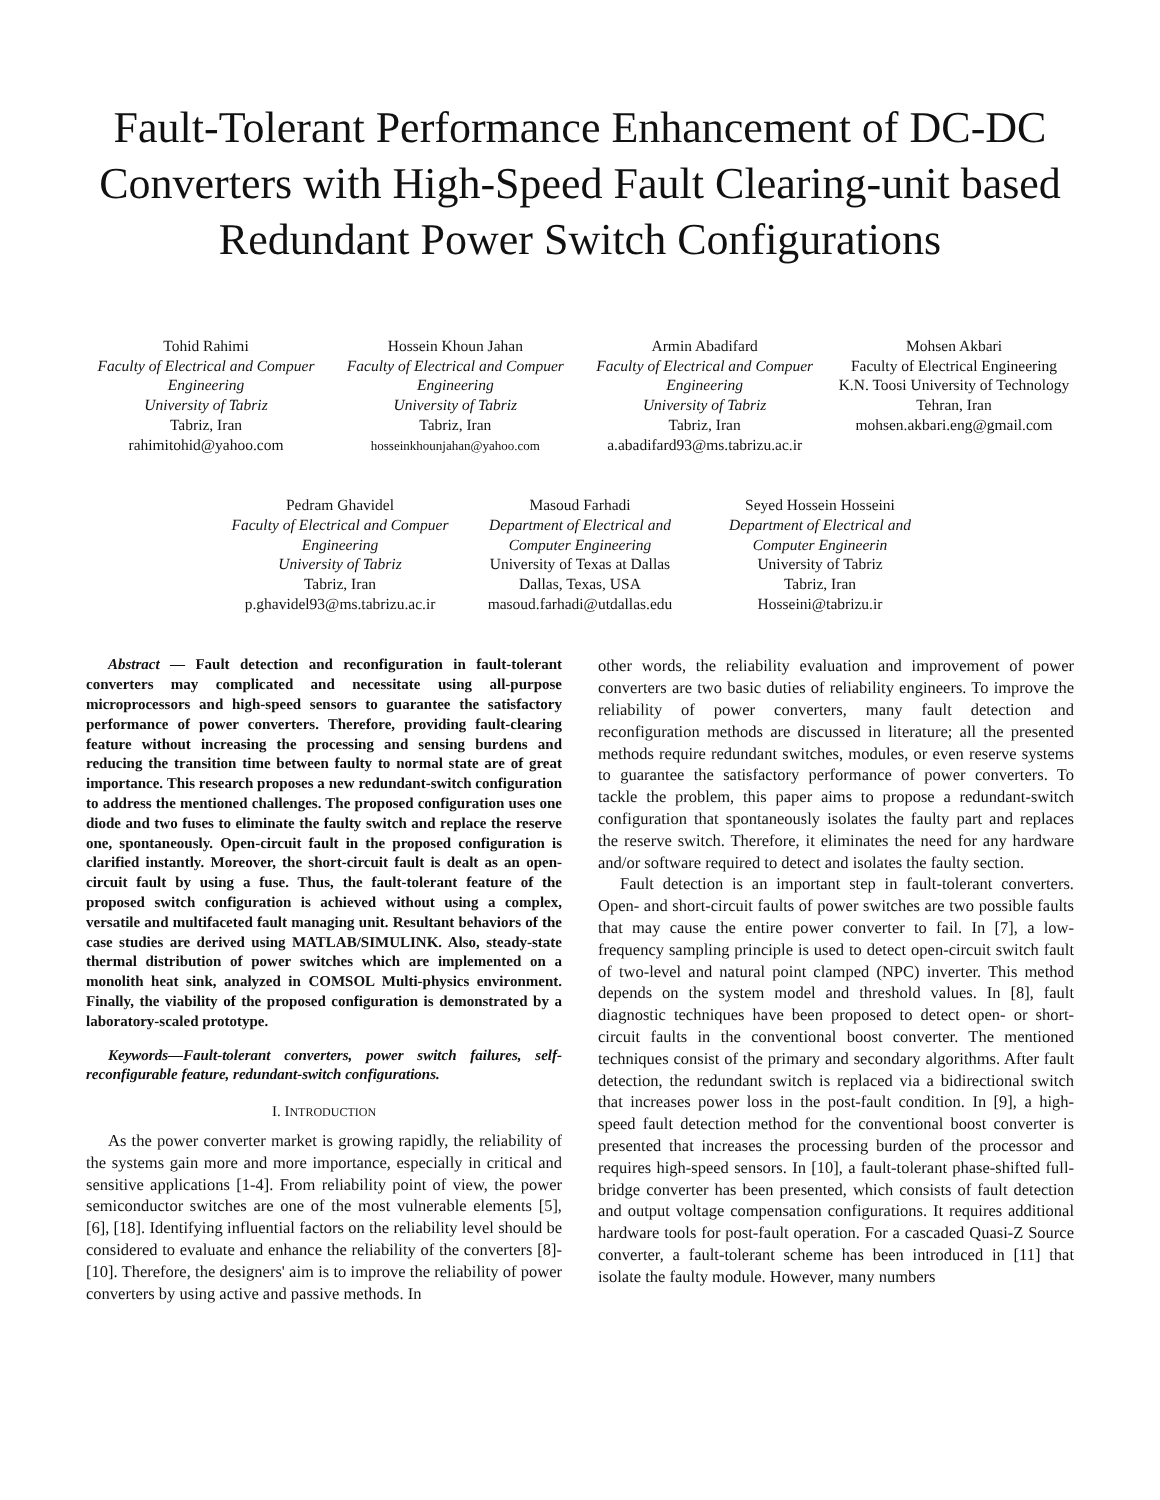Fault-Tolerant Performance Enhancement of DC-DC Converters with High-Speed Fault Clearing-unit based Redundant Power Switch Configurations
Tohid Rahimi
Faculty of Electrical and Compuer Engineering
University of Tabriz
Tabriz, Iran
rahimitohid@yahoo.com
Hossein Khoun Jahan
Faculty of Electrical and Compuer Engineering
University of Tabriz
Tabriz, Iran
hosseinkhounjahan@yahoo.com
Armin Abadifard
Faculty of Electrical and Compuer Engineering
University of Tabriz
Tabriz, Iran
a.abadifard93@ms.tabrizu.ac.ir
Mohsen Akbari
Faculty of Electrical Engineering
K.N. Toosi University of Technology
Tehran, Iran
mohsen.akbari.eng@gmail.com
Pedram Ghavidel
Faculty of Electrical and Compuer Engineering
University of Tabriz
Tabriz, Iran
p.ghavidel93@ms.tabrizu.ac.ir
Masoud Farhadi
Department of Electrical and Computer Engineering
University of Texas at Dallas
Dallas, Texas, USA
masoud.farhadi@utdallas.edu
Seyed Hossein Hosseini
Department of Electrical and Computer Engineerin
University of Tabriz
Tabriz, Iran
Hosseini@tabrizu.ir
Abstract — Fault detection and reconfiguration in fault-tolerant converters may complicated and necessitate using all-purpose microprocessors and high-speed sensors to guarantee the satisfactory performance of power converters. Therefore, providing fault-clearing feature without increasing the processing and sensing burdens and reducing the transition time between faulty to normal state are of great importance. This research proposes a new redundant-switch configuration to address the mentioned challenges. The proposed configuration uses one diode and two fuses to eliminate the faulty switch and replace the reserve one, spontaneously. Open-circuit fault in the proposed configuration is clarified instantly. Moreover, the short-circuit fault is dealt as an open-circuit fault by using a fuse. Thus, the fault-tolerant feature of the proposed switch configuration is achieved without using a complex, versatile and multifaceted fault managing unit. Resultant behaviors of the case studies are derived using MATLAB/SIMULINK. Also, steady-state thermal distribution of power switches which are implemented on a monolith heat sink, analyzed in COMSOL Multi-physics environment. Finally, the viability of the proposed configuration is demonstrated by a laboratory-scaled prototype.
Keywords—Fault-tolerant converters, power switch failures, self-reconfigurable feature, redundant-switch configurations.
I. INTRODUCTION
As the power converter market is growing rapidly, the reliability of the systems gain more and more importance, especially in critical and sensitive applications [1-4]. From reliability point of view, the power semiconductor switches are one of the most vulnerable elements [5], [6], [18]. Identifying influential factors on the reliability level should be considered to evaluate and enhance the reliability of the converters [8]-[10]. Therefore, the designers' aim is to improve the reliability of power converters by using active and passive methods. In
other words, the reliability evaluation and improvement of power converters are two basic duties of reliability engineers. To improve the reliability of power converters, many fault detection and reconfiguration methods are discussed in literature; all the presented methods require redundant switches, modules, or even reserve systems to guarantee the satisfactory performance of power converters. To tackle the problem, this paper aims to propose a redundant-switch configuration that spontaneously isolates the faulty part and replaces the reserve switch. Therefore, it eliminates the need for any hardware and/or software required to detect and isolates the faulty section.
Fault detection is an important step in fault-tolerant converters. Open- and short-circuit faults of power switches are two possible faults that may cause the entire power converter to fail. In [7], a low-frequency sampling principle is used to detect open-circuit switch fault of two-level and natural point clamped (NPC) inverter. This method depends on the system model and threshold values. In [8], fault diagnostic techniques have been proposed to detect open- or short-circuit faults in the conventional boost converter. The mentioned techniques consist of the primary and secondary algorithms. After fault detection, the redundant switch is replaced via a bidirectional switch that increases power loss in the post-fault condition. In [9], a high-speed fault detection method for the conventional boost converter is presented that increases the processing burden of the processor and requires high-speed sensors. In [10], a fault-tolerant phase-shifted full-bridge converter has been presented, which consists of fault detection and output voltage compensation configurations. It requires additional hardware tools for post-fault operation. For a cascaded Quasi-Z Source converter, a fault-tolerant scheme has been introduced in [11] that isolate the faulty module. However, many numbers